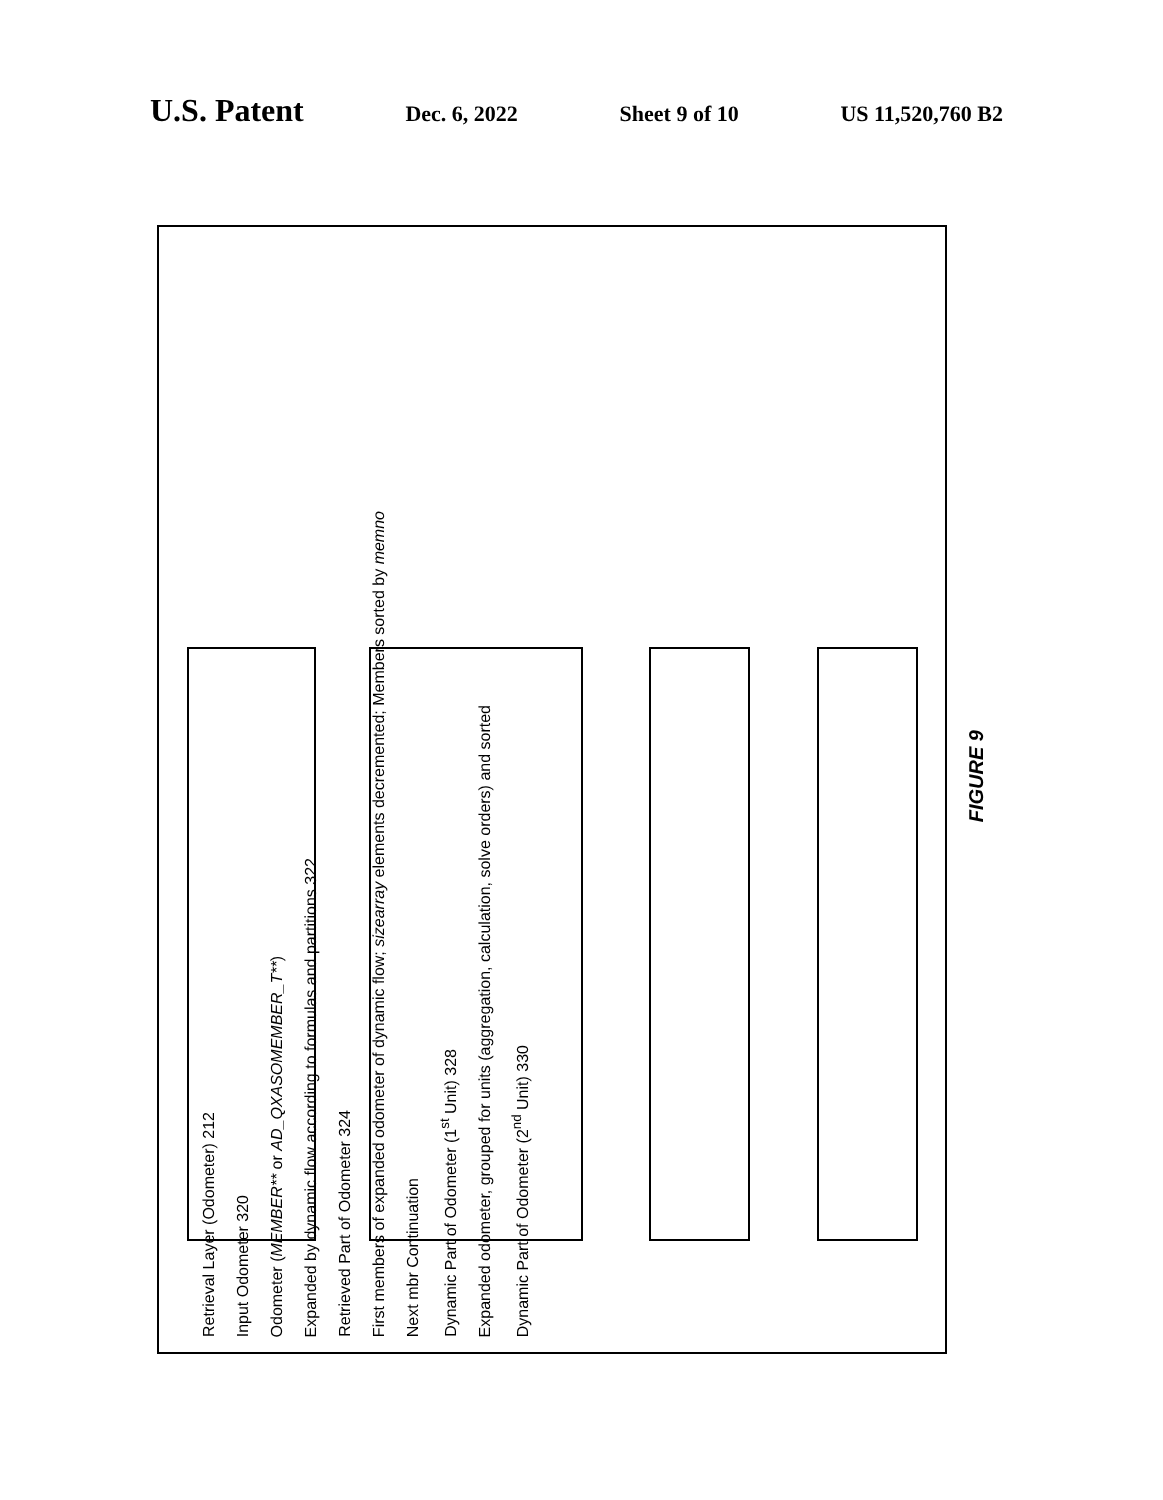U.S. Patent
Dec. 6, 2022 Sheet 9 of 10 US 11,520,760 B2
Retrieval Layer (Odometer) 212
Input Odometer 320
Odometer (MEMBER** or AD_QXASOMEMBER_T**)
Expanded by dynamic flow according to formulas and partitions 322
Retrieved Part of Odometer 324
First members of expanded odometer of dynamic flow; sizearray elements decremented; Members sorted by memno
Next mbr Continuation
Dynamic Part of Odometer (1<sup>st</sup> Unit) 328
Expanded odometer, grouped for units (aggregation, calculation, solve orders) and sorted
Dynamic Part of Odometer (2<sup>nd</sup> Unit) 330
FIGURE 9